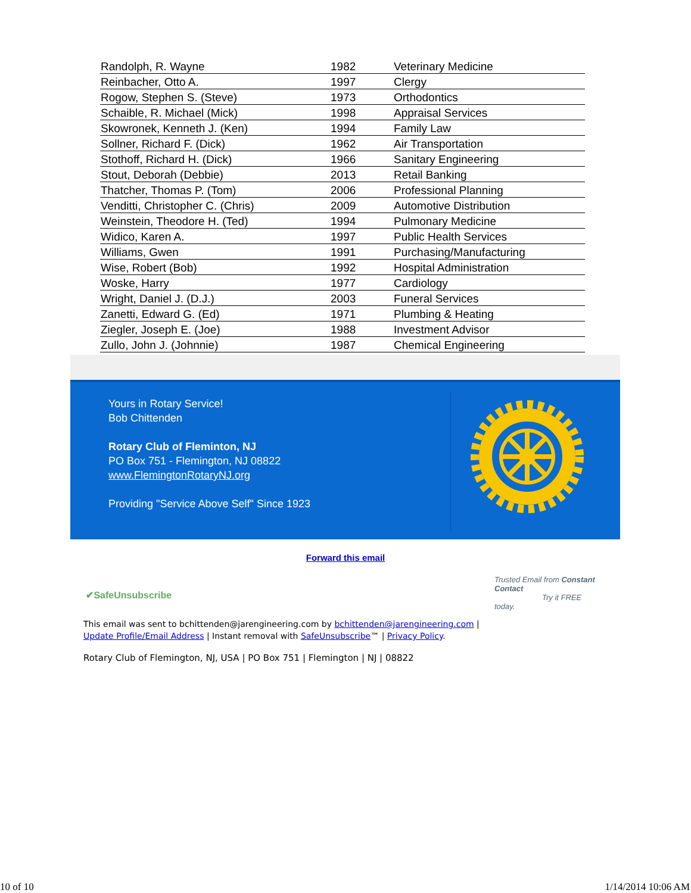| Randolph, R. Wayne | 1982 | Veterinary Medicine |
| Reinbacher, Otto A. | 1997 | Clergy |
| Rogow, Stephen S. (Steve) | 1973 | Orthodontics |
| Schaible, R. Michael (Mick) | 1998 | Appraisal Services |
| Skowronek, Kenneth J. (Ken) | 1994 | Family Law |
| Sollner, Richard F. (Dick) | 1962 | Air Transportation |
| Stothoff, Richard H. (Dick) | 1966 | Sanitary Engineering |
| Stout, Deborah (Debbie) | 2013 | Retail Banking |
| Thatcher, Thomas P. (Tom) | 2006 | Professional Planning |
| Venditti, Christopher C. (Chris) | 2009 | Automotive Distribution |
| Weinstein, Theodore H. (Ted) | 1994 | Pulmonary Medicine |
| Widico, Karen A. | 1997 | Public Health Services |
| Williams, Gwen | 1991 | Purchasing/Manufacturing |
| Wise, Robert (Bob) | 1992 | Hospital Administration |
| Woske, Harry | 1977 | Cardiology |
| Wright, Daniel J. (D.J.) | 2003 | Funeral Services |
| Zanetti, Edward G. (Ed) | 1971 | Plumbing & Heating |
| Ziegler, Joseph E. (Joe) | 1988 | Investment Advisor |
| Zullo, John J. (Johnnie) | 1987 | Chemical Engineering |
Yours in Rotary Service!
Bob Chittenden
Rotary Club of Fleminton, NJ
PO Box 751 - Flemington, NJ 08822
www.FlemingtonRotaryNJ.org
Providing "Service Above Self" Since 1923
Forward this email
✔SafeUnsubscribe
Trusted Email from Constant Contact
Try it FREE today.
This email was sent to bchittenden@jarengineering.com by bchittenden@jarengineering.com |
Update Profile/Email Address | Instant removal with SafeUnsubscribe™ | Privacy Policy.
Rotary Club of Flemington, NJ, USA | PO Box 751 | Flemington | NJ | 08822
10 of 10 1/14/2014 10:06 AM